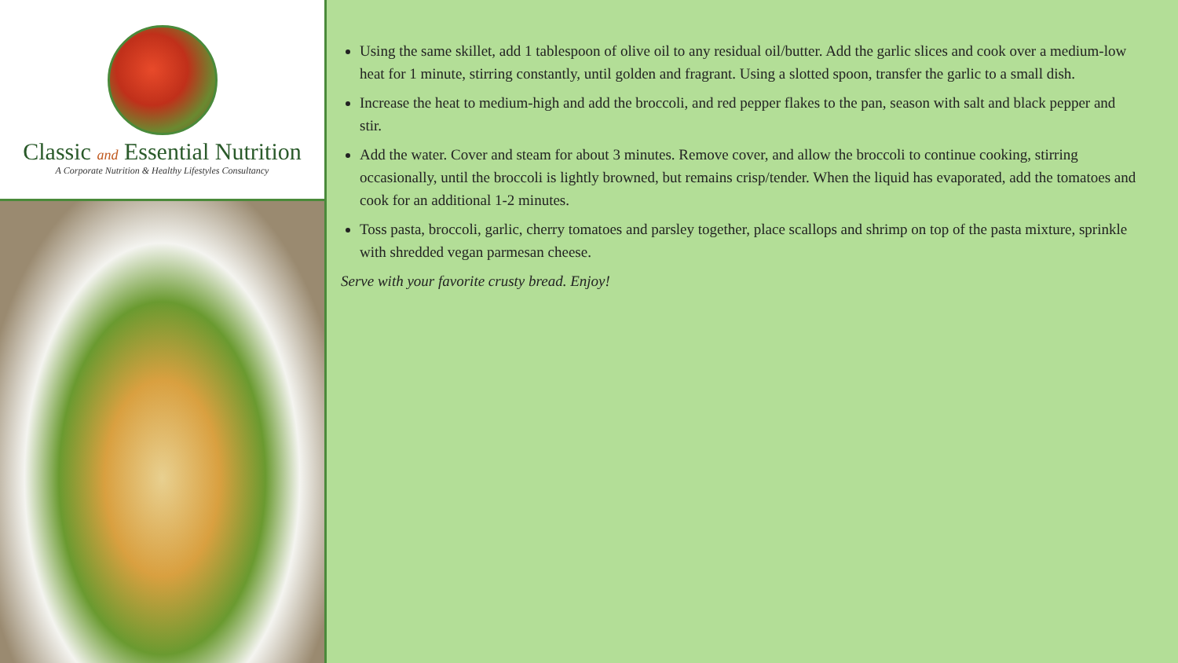Classic and Essential Nutrition
A Corporate Nutrition & Healthy Lifestyles Consultancy
Using the same skillet, add 1 tablespoon of olive oil to any residual oil/butter. Add the garlic slices and cook over a medium-low heat for 1 minute, stirring constantly, until golden and fragrant. Using a slotted spoon, transfer the garlic to a small dish.
Increase the heat to medium-high and add the broccoli, and red pepper flakes to the pan, season with salt and black pepper and stir.
Add the water. Cover and steam for about 3 minutes. Remove cover, and allow the broccoli to continue cooking, stirring occasionally, until the broccoli is lightly browned, but remains crisp/tender. When the liquid has evaporated, add the tomatoes and cook for an additional 1-2 minutes.
Toss pasta, broccoli, garlic, cherry tomatoes and parsley together, place scallops and shrimp on top of the pasta mixture, sprinkle with shredded vegan parmesan cheese.
Serve with your favorite crusty bread. Enjoy!